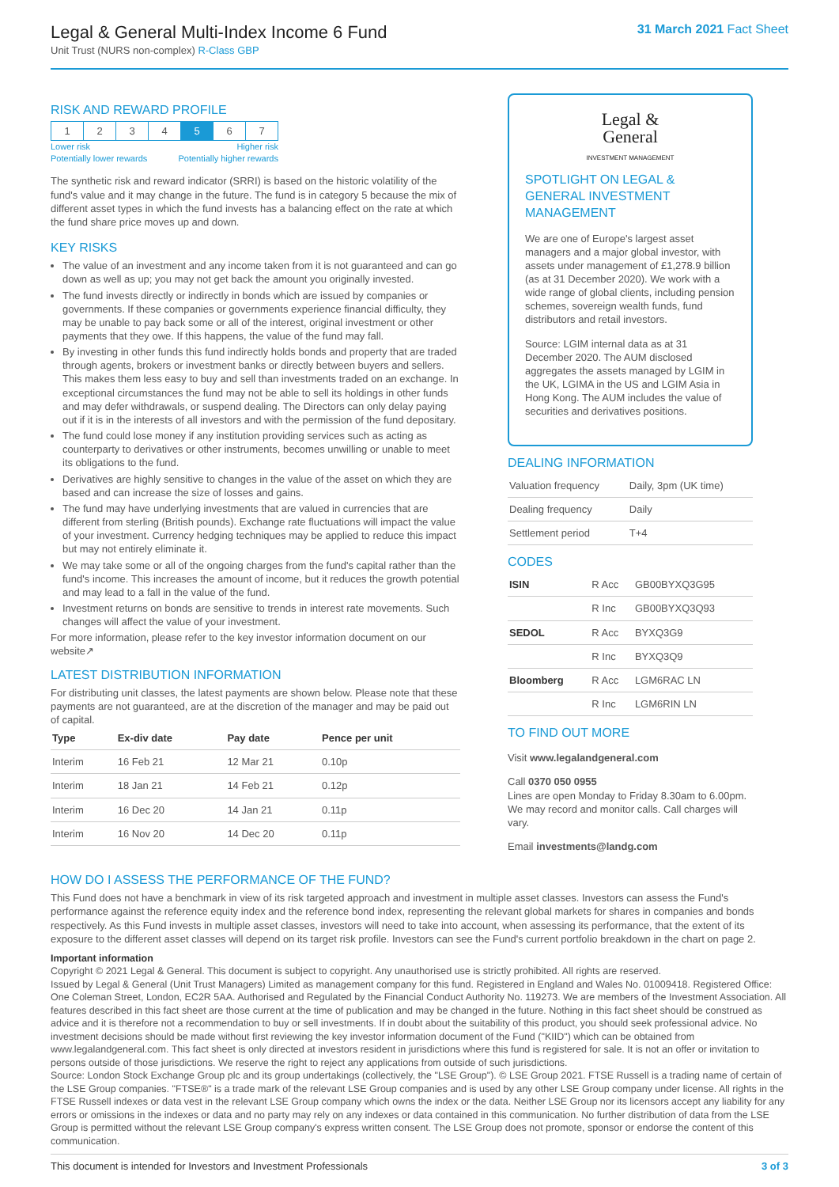Legal & General Multi-Index Income 6 Fund
Unit Trust (NURS non-complex) R-Class GBP
31 March 2021 Fact Sheet
RISK AND REWARD PROFILE
| 1 | 2 | 3 | 4 | 5 | 6 | 7 |
Lower risk Higher risk
Potentially lower rewards Potentially higher rewards
The synthetic risk and reward indicator (SRRI) is based on the historic volatility of the fund's value and it may change in the future. The fund is in category 5 because the mix of different asset types in which the fund invests has a balancing effect on the rate at which the fund share price moves up and down.
KEY RISKS
The value of an investment and any income taken from it is not guaranteed and can go down as well as up; you may not get back the amount you originally invested.
The fund invests directly or indirectly in bonds which are issued by companies or governments. If these companies or governments experience financial difficulty, they may be unable to pay back some or all of the interest, original investment or other payments that they owe. If this happens, the value of the fund may fall.
By investing in other funds this fund indirectly holds bonds and property that are traded through agents, brokers or investment banks or directly between buyers and sellers. This makes them less easy to buy and sell than investments traded on an exchange. In exceptional circumstances the fund may not be able to sell its holdings in other funds and may defer withdrawals, or suspend dealing. The Directors can only delay paying out if it is in the interests of all investors and with the permission of the fund depositary.
The fund could lose money if any institution providing services such as acting as counterparty to derivatives or other instruments, becomes unwilling or unable to meet its obligations to the fund.
Derivatives are highly sensitive to changes in the value of the asset on which they are based and can increase the size of losses and gains.
The fund may have underlying investments that are valued in currencies that are different from sterling (British pounds). Exchange rate fluctuations will impact the value of your investment. Currency hedging techniques may be applied to reduce this impact but may not entirely eliminate it.
We may take some or all of the ongoing charges from the fund's capital rather than the fund's income. This increases the amount of income, but it reduces the growth potential and may lead to a fall in the value of the fund.
Investment returns on bonds are sensitive to trends in interest rate movements. Such changes will affect the value of your investment.
For more information, please refer to the key investor information document on our website↗
LATEST DISTRIBUTION INFORMATION
For distributing unit classes, the latest payments are shown below. Please note that these payments are not guaranteed, are at the discretion of the manager and may be paid out of capital.
| Type | Ex-div date | Pay date | Pence per unit |
| --- | --- | --- | --- |
| Interim | 16 Feb 21 | 12 Mar 21 | 0.10p |
| Interim | 18 Jan 21 | 14 Feb 21 | 0.12p |
| Interim | 16 Dec 20 | 14 Jan 21 | 0.11p |
| Interim | 16 Nov 20 | 14 Dec 20 | 0.11p |
Legal &
General
INVESTMENT MANAGEMENT
SPOTLIGHT ON LEGAL & GENERAL INVESTMENT MANAGEMENT
We are one of Europe's largest asset managers and a major global investor, with assets under management of £1,278.9 billion (as at 31 December 2020). We work with a wide range of global clients, including pension schemes, sovereign wealth funds, fund distributors and retail investors.
Source: LGIM internal data as at 31 December 2020. The AUM disclosed aggregates the assets managed by LGIM in the UK, LGIMA in the US and LGIM Asia in Hong Kong. The AUM includes the value of securities and derivatives positions.
DEALING INFORMATION
| Valuation frequency | Daily, 3pm (UK time) |
| Dealing frequency | Daily |
| Settlement period | T+4 |
CODES
| ISIN | R Acc | GB00BYXQ3G95 |
| | R Inc | GB00BYXQ3Q93 |
| SEDOL | R Acc | BYXQ3G9 |
| | R Inc | BYXQ3Q9 |
| Bloomberg | R Acc | LGM6RAC LN |
| | R Inc | LGM6RIN LN |
TO FIND OUT MORE
Visit www.legalandgeneral.com
Call 0370 050 0955
Lines are open Monday to Friday 8.30am to 6.00pm. We may record and monitor calls. Call charges will vary.
Email investments@landg.com
HOW DO I ASSESS THE PERFORMANCE OF THE FUND?
This Fund does not have a benchmark in view of its risk targeted approach and investment in multiple asset classes. Investors can assess the Fund's performance against the reference equity index and the reference bond index, representing the relevant global markets for shares in companies and bonds respectively. As this Fund invests in multiple asset classes, investors will need to take into account, when assessing its performance, that the extent of its exposure to the different asset classes will depend on its target risk profile. Investors can see the Fund's current portfolio breakdown in the chart on page 2.
Important information
Copyright © 2021 Legal & General. This document is subject to copyright. Any unauthorised use is strictly prohibited. All rights are reserved.
Issued by Legal & General (Unit Trust Managers) Limited as management company for this fund. Registered in England and Wales No. 01009418. Registered Office: One Coleman Street, London, EC2R 5AA. Authorised and Regulated by the Financial Conduct Authority No. 119273. We are members of the Investment Association. All features described in this fact sheet are those current at the time of publication and may be changed in the future. Nothing in this fact sheet should be construed as advice and it is therefore not a recommendation to buy or sell investments. If in doubt about the suitability of this product, you should seek professional advice. No investment decisions should be made without first reviewing the key investor information document of the Fund ("KIID") which can be obtained from www.legalandgeneral.com. This fact sheet is only directed at investors resident in jurisdictions where this fund is registered for sale. It is not an offer or invitation to persons outside of those jurisdictions. We reserve the right to reject any applications from outside of such jurisdictions.
Source: London Stock Exchange Group plc and its group undertakings (collectively, the "LSE Group"). © LSE Group 2021. FTSE Russell is a trading name of certain of the LSE Group companies. "FTSE®" is a trade mark of the relevant LSE Group companies and is used by any other LSE Group company under license. All rights in the FTSE Russell indexes or data vest in the relevant LSE Group company which owns the index or the data. Neither LSE Group nor its licensors accept any liability for any errors or omissions in the indexes or data and no party may rely on any indexes or data contained in this communication. No further distribution of data from the LSE Group is permitted without the relevant LSE Group company's express written consent. The LSE Group does not promote, sponsor or endorse the content of this communication.
This document is intended for Investors and Investment Professionals 3 of 3